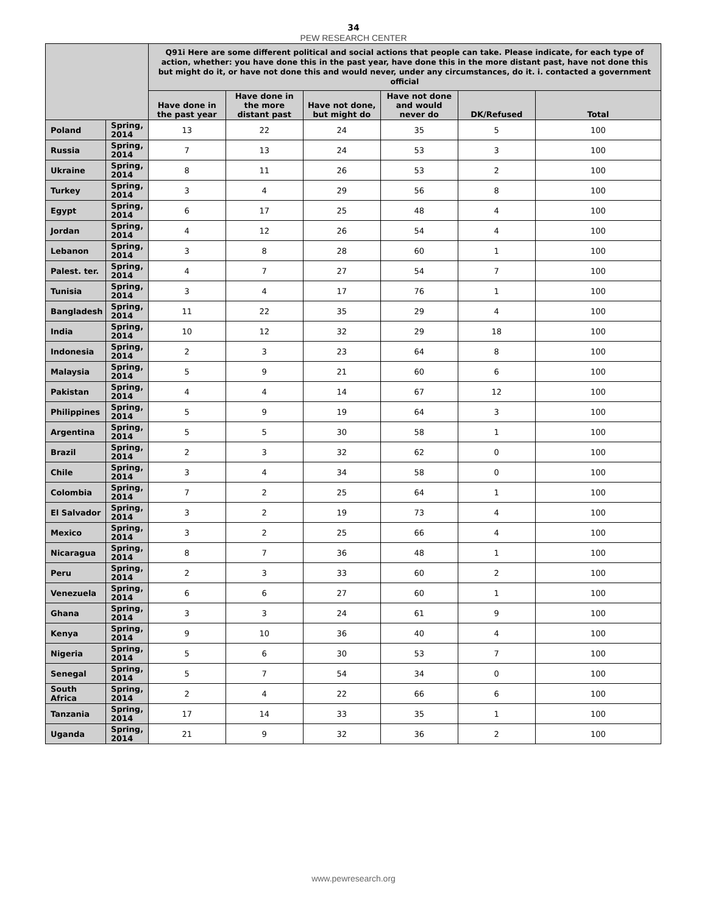34
PEW RESEARCH CENTER
| | | Q91i Here are some different political and social actions that people can take. Please indicate, for each type of action, whether: you have done this in the past year, have done this in the more distant past, have not done this but might do it, or have not done this and would never, under any circumstances, do it. i. contacted a government official | | | | | |
| --- | --- | --- | --- | --- | --- | --- | --- |
| | | Have done in the past year | Have done in the more distant past | Have not done, but might do | Have not done and would never do | DK/Refused | Total |
| Poland | Spring, 2014 | 13 | 22 | 24 | 35 | 5 | 100 |
| Russia | Spring, 2014 | 7 | 13 | 24 | 53 | 3 | 100 |
| Ukraine | Spring, 2014 | 8 | 11 | 26 | 53 | 2 | 100 |
| Turkey | Spring, 2014 | 3 | 4 | 29 | 56 | 8 | 100 |
| Egypt | Spring, 2014 | 6 | 17 | 25 | 48 | 4 | 100 |
| Jordan | Spring, 2014 | 4 | 12 | 26 | 54 | 4 | 100 |
| Lebanon | Spring, 2014 | 3 | 8 | 28 | 60 | 1 | 100 |
| Palest. ter. | Spring, 2014 | 4 | 7 | 27 | 54 | 7 | 100 |
| Tunisia | Spring, 2014 | 3 | 4 | 17 | 76 | 1 | 100 |
| Bangladesh | Spring, 2014 | 11 | 22 | 35 | 29 | 4 | 100 |
| India | Spring, 2014 | 10 | 12 | 32 | 29 | 18 | 100 |
| Indonesia | Spring, 2014 | 2 | 3 | 23 | 64 | 8 | 100 |
| Malaysia | Spring, 2014 | 5 | 9 | 21 | 60 | 6 | 100 |
| Pakistan | Spring, 2014 | 4 | 4 | 14 | 67 | 12 | 100 |
| Philippines | Spring, 2014 | 5 | 9 | 19 | 64 | 3 | 100 |
| Argentina | Spring, 2014 | 5 | 5 | 30 | 58 | 1 | 100 |
| Brazil | Spring, 2014 | 2 | 3 | 32 | 62 | 0 | 100 |
| Chile | Spring, 2014 | 3 | 4 | 34 | 58 | 0 | 100 |
| Colombia | Spring, 2014 | 7 | 2 | 25 | 64 | 1 | 100 |
| El Salvador | Spring, 2014 | 3 | 2 | 19 | 73 | 4 | 100 |
| Mexico | Spring, 2014 | 3 | 2 | 25 | 66 | 4 | 100 |
| Nicaragua | Spring, 2014 | 8 | 7 | 36 | 48 | 1 | 100 |
| Peru | Spring, 2014 | 2 | 3 | 33 | 60 | 2 | 100 |
| Venezuela | Spring, 2014 | 6 | 6 | 27 | 60 | 1 | 100 |
| Ghana | Spring, 2014 | 3 | 3 | 24 | 61 | 9 | 100 |
| Kenya | Spring, 2014 | 9 | 10 | 36 | 40 | 4 | 100 |
| Nigeria | Spring, 2014 | 5 | 6 | 30 | 53 | 7 | 100 |
| Senegal | Spring, 2014 | 5 | 7 | 54 | 34 | 0 | 100 |
| South Africa | Spring, 2014 | 2 | 4 | 22 | 66 | 6 | 100 |
| Tanzania | Spring, 2014 | 17 | 14 | 33 | 35 | 1 | 100 |
| Uganda | Spring, 2014 | 21 | 9 | 32 | 36 | 2 | 100 |
www.pewresearch.org